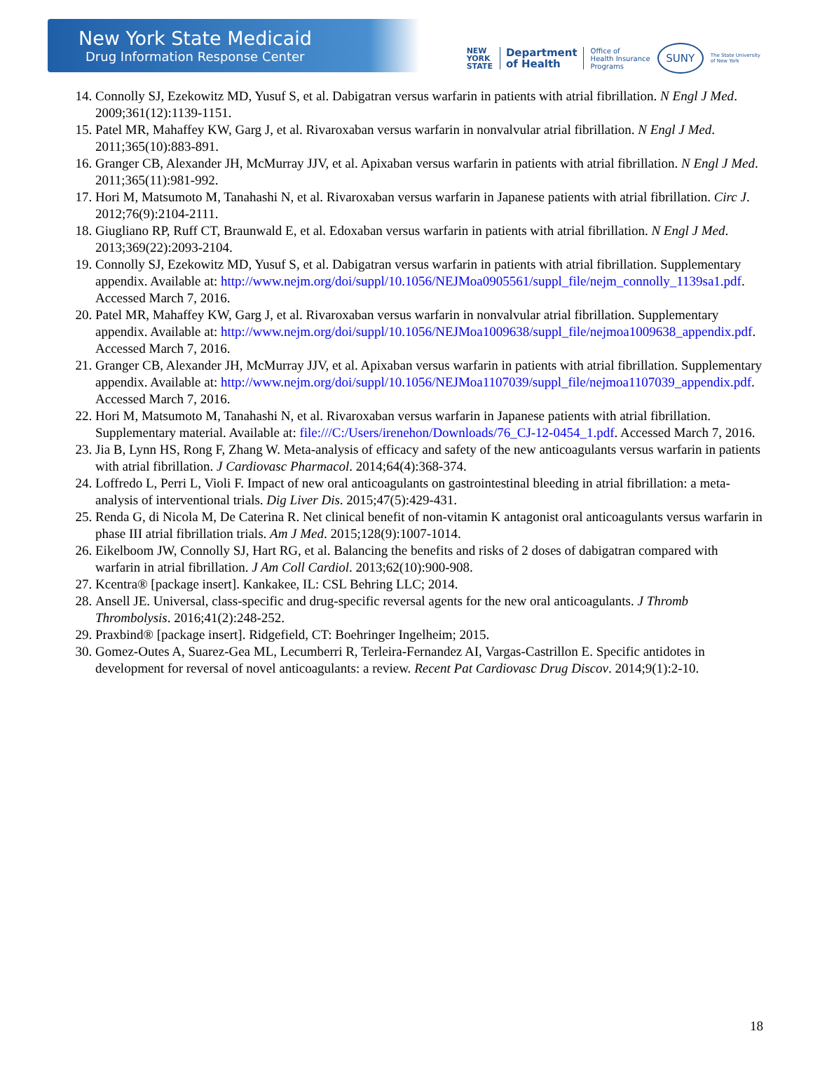New York State Medicaid
Drug Information Response Center
NEW
YORK
STATE Department
of Health Office of
Health Insurance
Programs SUNY The State University
of New York
14. Connolly SJ, Ezekowitz MD, Yusuf S, et al. Dabigatran versus warfarin in patients with atrial fibrillation. N Engl J Med. 2009;361(12):1139-1151.
15. Patel MR, Mahaffey KW, Garg J, et al. Rivaroxaban versus warfarin in nonvalvular atrial fibrillation. N Engl J Med. 2011;365(10):883-891.
16. Granger CB, Alexander JH, McMurray JJV, et al. Apixaban versus warfarin in patients with atrial fibrillation. N Engl J Med. 2011;365(11):981-992.
17. Hori M, Matsumoto M, Tanahashi N, et al. Rivaroxaban versus warfarin in Japanese patients with atrial fibrillation. Circ J. 2012;76(9):2104-2111.
18. Giugliano RP, Ruff CT, Braunwald E, et al. Edoxaban versus warfarin in patients with atrial fibrillation. N Engl J Med. 2013;369(22):2093-2104.
19. Connolly SJ, Ezekowitz MD, Yusuf S, et al. Dabigatran versus warfarin in patients with atrial fibrillation. Supplementary appendix. Available at: http://www.nejm.org/doi/suppl/10.1056/NEJMoa0905561/suppl_file/nejm_connolly_1139sa1.pdf. Accessed March 7, 2016.
20. Patel MR, Mahaffey KW, Garg J, et al. Rivaroxaban versus warfarin in nonvalvular atrial fibrillation. Supplementary appendix. Available at: http://www.nejm.org/doi/suppl/10.1056/NEJMoa1009638/suppl_file/nejmoa1009638_appendix.pdf. Accessed March 7, 2016.
21. Granger CB, Alexander JH, McMurray JJV, et al. Apixaban versus warfarin in patients with atrial fibrillation. Supplementary appendix. Available at: http://www.nejm.org/doi/suppl/10.1056/NEJMoa1107039/suppl_file/nejmoa1107039_appendix.pdf. Accessed March 7, 2016.
22. Hori M, Matsumoto M, Tanahashi N, et al. Rivaroxaban versus warfarin in Japanese patients with atrial fibrillation. Supplementary material. Available at: file:///C:/Users/irenehon/Downloads/76_CJ-12-0454_1.pdf. Accessed March 7, 2016.
23. Jia B, Lynn HS, Rong F, Zhang W. Meta-analysis of efficacy and safety of the new anticoagulants versus warfarin in patients with atrial fibrillation. J Cardiovasc Pharmacol. 2014;64(4):368-374.
24. Loffredo L, Perri L, Violi F. Impact of new oral anticoagulants on gastrointestinal bleeding in atrial fibrillation: a meta-analysis of interventional trials. Dig Liver Dis. 2015;47(5):429-431.
25. Renda G, di Nicola M, De Caterina R. Net clinical benefit of non-vitamin K antagonist oral anticoagulants versus warfarin in phase III atrial fibrillation trials. Am J Med. 2015;128(9):1007-1014.
26. Eikelboom JW, Connolly SJ, Hart RG, et al. Balancing the benefits and risks of 2 doses of dabigatran compared with warfarin in atrial fibrillation. J Am Coll Cardiol. 2013;62(10):900-908.
27. Kcentra® [package insert]. Kankakee, IL: CSL Behring LLC; 2014.
28. Ansell JE. Universal, class-specific and drug-specific reversal agents for the new oral anticoagulants. J Thromb Thrombolysis. 2016;41(2):248-252.
29. Praxbind® [package insert]. Ridgefield, CT: Boehringer Ingelheim; 2015.
30. Gomez-Outes A, Suarez-Gea ML, Lecumberri R, Terleira-Fernandez AI, Vargas-Castrillon E. Specific antidotes in development for reversal of novel anticoagulants: a review. Recent Pat Cardiovasc Drug Discov. 2014;9(1):2-10.
18